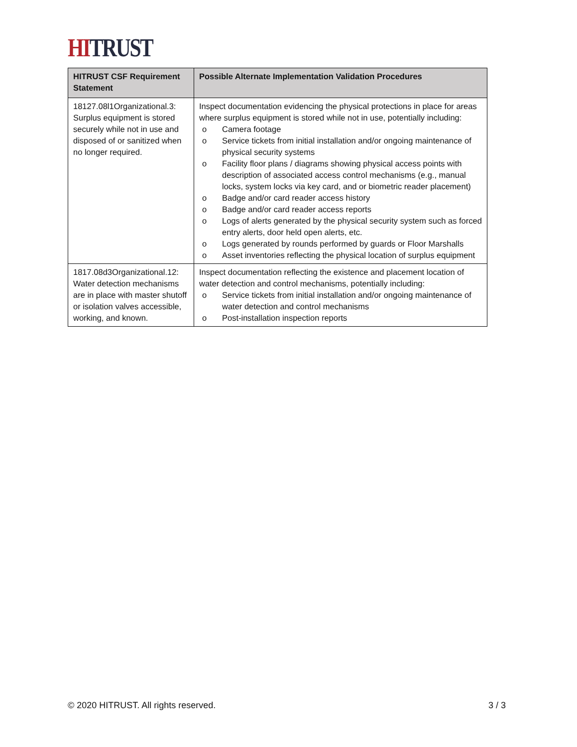HI TRUST
| HITRUST CSF Requirement Statement | Possible Alternate Implementation Validation Procedures |
| --- | --- |
| 18127.08l1Organizational.3: Surplus equipment is stored securely while not in use and disposed of or sanitized when no longer required. | Inspect documentation evidencing the physical protections in place for areas where surplus equipment is stored while not in use, potentially including: o Camera footage o Service tickets from initial installation and/or ongoing maintenance of physical security systems o Facility floor plans / diagrams showing physical access points with description of associated access control mechanisms (e.g., manual locks, system locks via key card, and or biometric reader placement) o Badge and/or card reader access history o Badge and/or card reader access reports o Logs of alerts generated by the physical security system such as forced entry alerts, door held open alerts, etc. o Logs generated by rounds performed by guards or Floor Marshalls o Asset inventories reflecting the physical location of surplus equipment |
| 1817.08d3Organizational.12: Water detection mechanisms are in place with master shutoff or isolation valves accessible, working, and known. | Inspect documentation reflecting the existence and placement location of water detection and control mechanisms, potentially including: o Service tickets from initial installation and/or ongoing maintenance of water detection and control mechanisms o Post-installation inspection reports |
© 2020 HITRUST. All rights reserved. 3 / 3